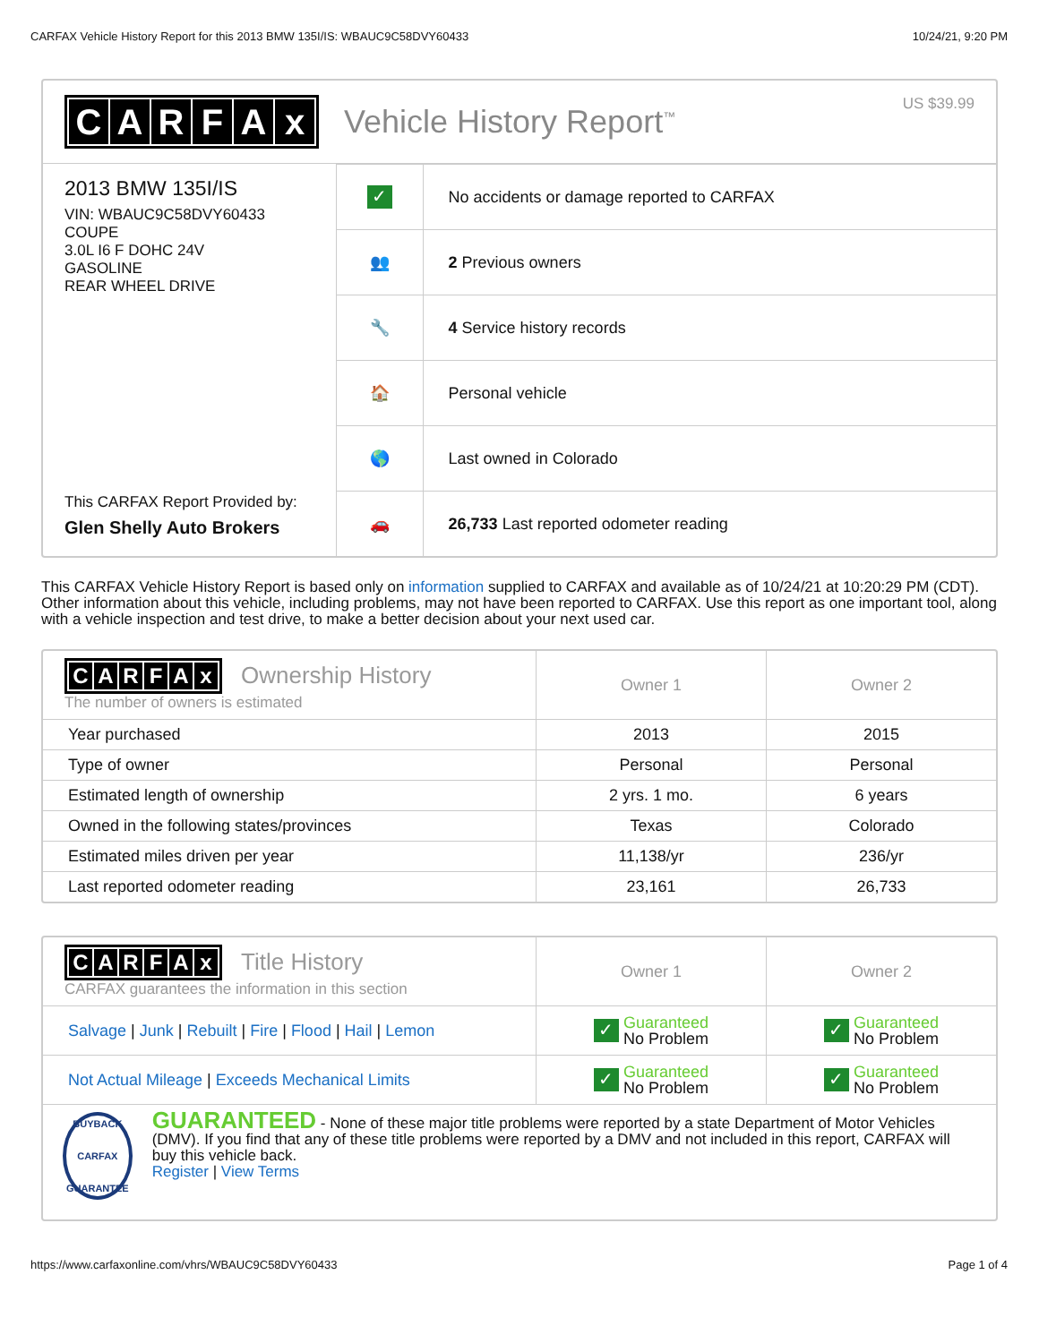CARFAX Vehicle History Report for this 2013 BMW 135I/IS: WBAUC9C58DVY60433 10/24/21, 9:20 PM
CARFAx
Vehicle History Report<sup>™</sup> US $39.99
2013 BMW 135I/IS
VIN: WBAUC9C58DVY60433
COUPE
3.0L I6 F DOHC 24V
GASOLINE
REAR WHEEL DRIVE
This CARFAX Report Provided by:
Glen Shelly Auto Brokers
| ✓ | No accidents or damage reported to CARFAX |
| 👥 | 2 Previous owners |
| 🔧 | 4 Service history records |
| 🏠 | Personal vehicle |
| 🌎 | Last owned in Colorado |
| 🚗 | 26,733 Last reported odometer reading |
This CARFAX Vehicle History Report is based only on information supplied to CARFAX and available as of 10/24/21 at 10:20:29 PM (CDT). Other information about this vehicle, including problems, may not have been reported to CARFAX. Use this report as one important tool, along with a vehicle inspection and test drive, to make a better decision about your next used car.
| C A R F A x Ownership History The number of owners is estimated | Owner 1 | Owner 2 |
| --- | --- | --- |
| Year purchased | 2013 | 2015 |
| Type of owner | Personal | Personal |
| Estimated length of ownership | 2 yrs. 1 mo. | 6 years |
| Owned in the following states/provinces | Texas | Colorado |
| Estimated miles driven per year | 11,138/yr | 236/yr |
| Last reported odometer reading | 23,161 | 26,733 |
| C A R F A x Title History CARFAX guarantees the information in this section | Owner 1 | Owner 2 |
| --- | --- | --- |
| Salvage / Junk / Rebuilt / Fire / Flood / Hail / Lemon | ✓ Guaranteed No Problem | ✓ Guaranteed No Problem |
| Not Actual Mileage / Exceeds Mechanical Limits | ✓ Guaranteed No Problem | ✓ Guaranteed No Problem |
BUYBACK
CARFAX
GUARANTEE
GUARANTEED - None of these major title problems were reported by a state Department of Motor Vehicles (DMV). If you find that any of these title problems were reported by a DMV and not included in this report, CARFAX will buy this vehicle back.
Register | View Terms
https://www.carfaxonline.com/vhrs/WBAUC9C58DVY60433 Page 1 of 4